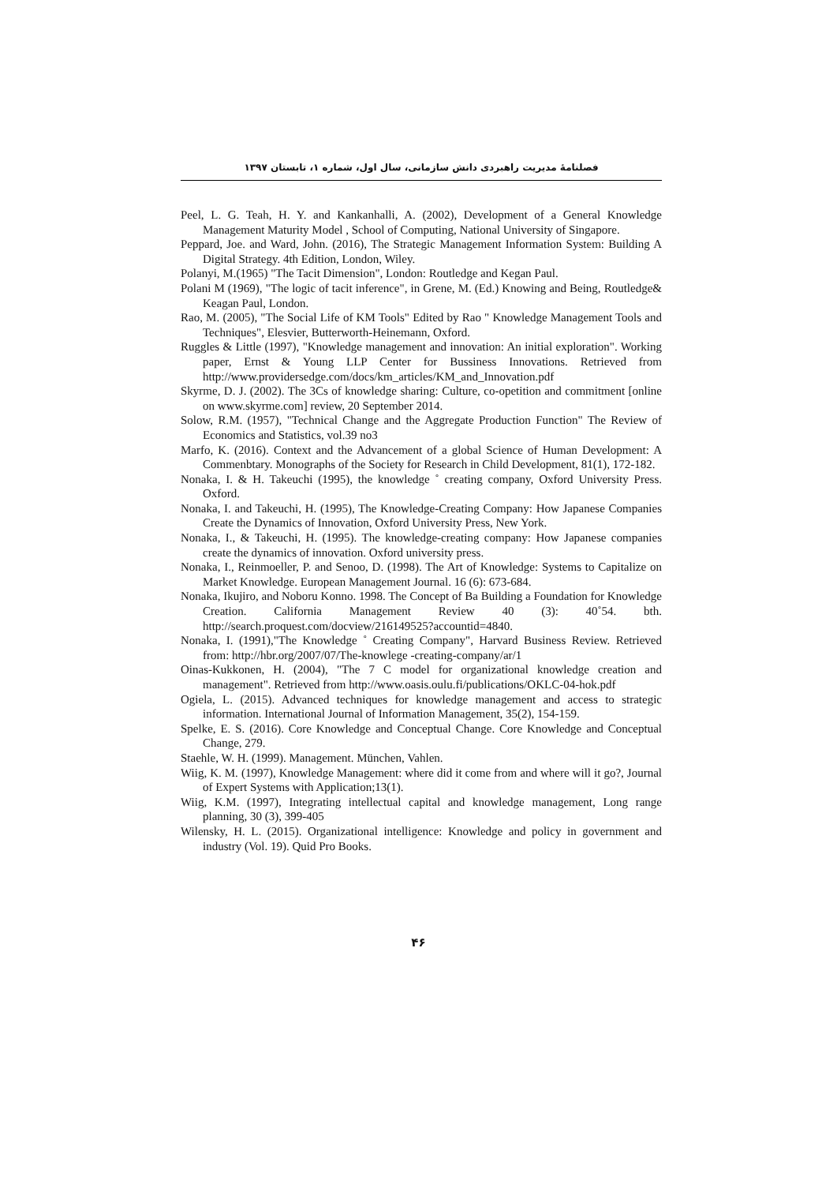فصلنامهٔ مدیریت راهبردی دانش سازمانی، سال اول، شماره ۱، تابستان ۱۳۹۷
Peel, L. G. Teah, H. Y. and Kankanhalli, A. (2002), Development of a General Knowledge Management Maturity Model , School of Computing, National University of Singapore.
Peppard, Joe. and Ward, John. (2016), The Strategic Management Information System: Building A Digital Strategy. 4th Edition, London, Wiley.
Polanyi, M.(1965) "The Tacit Dimension", London: Routledge and Kegan Paul.
Polani M (1969), "The logic of tacit inference", in Grene, M. (Ed.) Knowing and Being, Routledge& Keagan Paul, London.
Rao, M. (2005), "The Social Life of KM Tools" Edited by Rao " Knowledge Management Tools and Techniques", Elesvier, Butterworth-Heinemann, Oxford.
Ruggles & Little (1997), "Knowledge management and innovation: An initial exploration". Working paper, Ernst & Young LLP Center for Bussiness Innovations. Retrieved from http://www.providersedge.com/docs/km_articles/KM_and_Innovation.pdf
Skyrme, D. J. (2002). The 3Cs of knowledge sharing: Culture, co-opetition and commitment [online on www.skyrme.com] review, 20 September 2014.
Solow, R.M. (1957), "Technical Change and the Aggregate Production Function" The Review of Economics and Statistics, vol.39 no3
Marfo, K. (2016). Context and the Advancement of a global Science of Human Development: A Commenbtary. Monographs of the Society for Research in Child Development, 81(1), 172-182.
Nonaka, I. & H. Takeuchi (1995), the knowledge ˚ creating company, Oxford University Press. Oxford.
Nonaka, I. and Takeuchi, H. (1995), The Knowledge-Creating Company: How Japanese Companies Create the Dynamics of Innovation, Oxford University Press, New York.
Nonaka, I., & Takeuchi, H. (1995). The knowledge-creating company: How Japanese companies create the dynamics of innovation. Oxford university press.
Nonaka, I., Reinmoeller, P. and Senoo, D. (1998). The Art of Knowledge: Systems to Capitalize on Market Knowledge. European Management Journal. 16 (6): 673-684.
Nonaka, Ikujiro, and Noboru Konno. 1998. The Concept of Ba Building a Foundation for Knowledge Creation. California Management Review 40 (3): 40˚54. bth. http://search.proquest.com/docview/216149525?accountid=4840.
Nonaka, I. (1991),"The Knowledge ˚ Creating Company", Harvard Business Review. Retrieved from: http://hbr.org/2007/07/The-knowlege -creating-company/ar/1
Oinas-Kukkonen, H. (2004), "The 7 C model for organizational knowledge creation and management". Retrieved from http://www.oasis.oulu.fi/publications/OKLC-04-hok.pdf
Ogiela, L. (2015). Advanced techniques for knowledge management and access to strategic information. International Journal of Information Management, 35(2), 154-159.
Spelke, E. S. (2016). Core Knowledge and Conceptual Change. Core Knowledge and Conceptual Change, 279.
Staehle, W. H. (1999). Management. München, Vahlen.
Wiig, K. M. (1997), Knowledge Management: where did it come from and where will it go?, Journal of Expert Systems with Application;13(1).
Wiig, K.M. (1997), Integrating intellectual capital and knowledge management, Long range planning, 30 (3), 399-405
Wilensky, H. L. (2015). Organizational intelligence: Knowledge and policy in government and industry (Vol. 19). Quid Pro Books.
۴۶